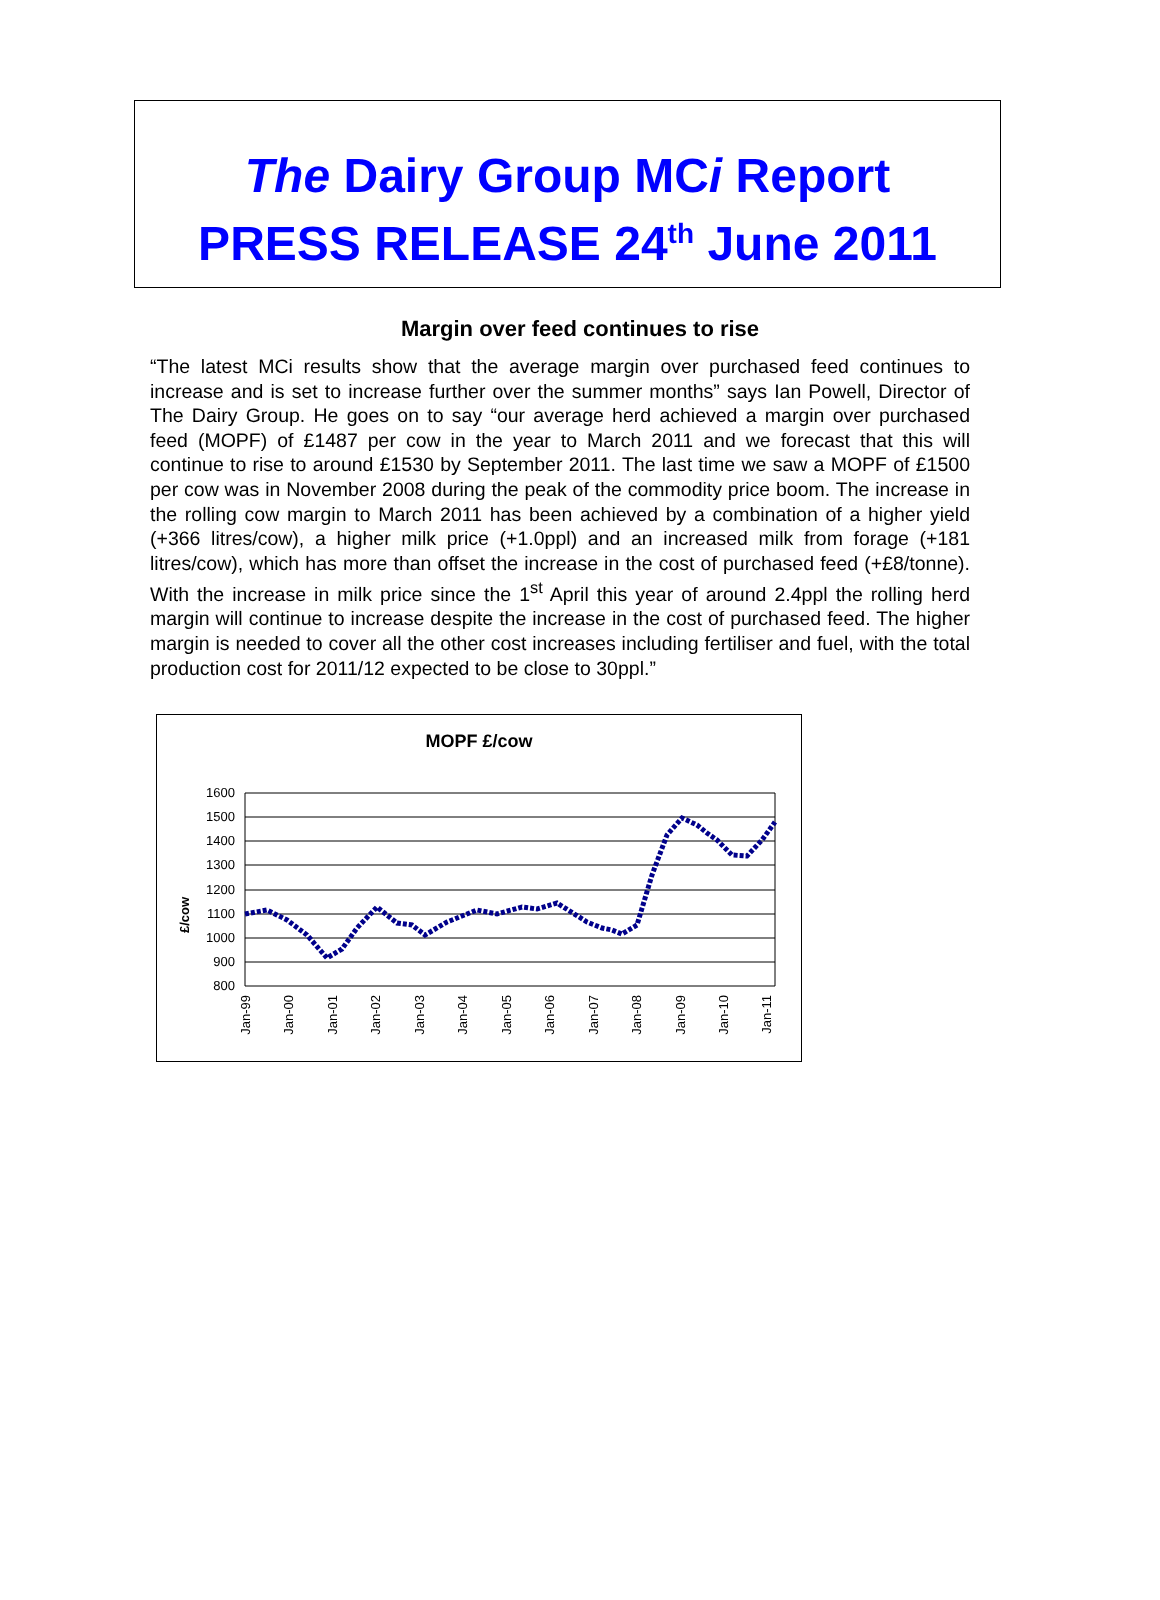The Dairy Group MCi Report
PRESS RELEASE 24<sup>th</sup> June 2011
Margin over feed continues to rise
“The latest MCi results show that the average margin over purchased feed continues to increase and is set to increase further over the summer months” says Ian Powell, Director of The Dairy Group. He goes on to say “our average herd achieved a margin over purchased feed (MOPF) of £1487 per cow in the year to March 2011 and we forecast that this will continue to rise to around £1530 by September 2011. The last time we saw a MOPF of £1500 per cow was in November 2008 during the peak of the commodity price boom. The increase in the rolling cow margin to March 2011 has been achieved by a combination of a higher yield (+366 litres/cow), a higher milk price (+1.0ppl) and an increased milk from forage (+181 litres/cow), which has more than offset the increase in the cost of purchased feed (+£8/tonne). With the increase in milk price since the 1<sup>st</sup> April this year of around 2.4ppl the rolling herd margin will continue to increase despite the increase in the cost of purchased feed. The higher margin is needed to cover all the other cost increases including fertiliser and fuel, with the total production cost for 2011/12 expected to be close to 30ppl.”
MOPF £/cow
£/cow
1600
1500
1400
1300
1200
1100
1000
900
800
Jan-99
Jan-00
Jan-01
Jan-02
Jan-03
Jan-04
Jan-05
Jan-06
Jan-07
Jan-08
Jan-09
Jan-10
Jan-11